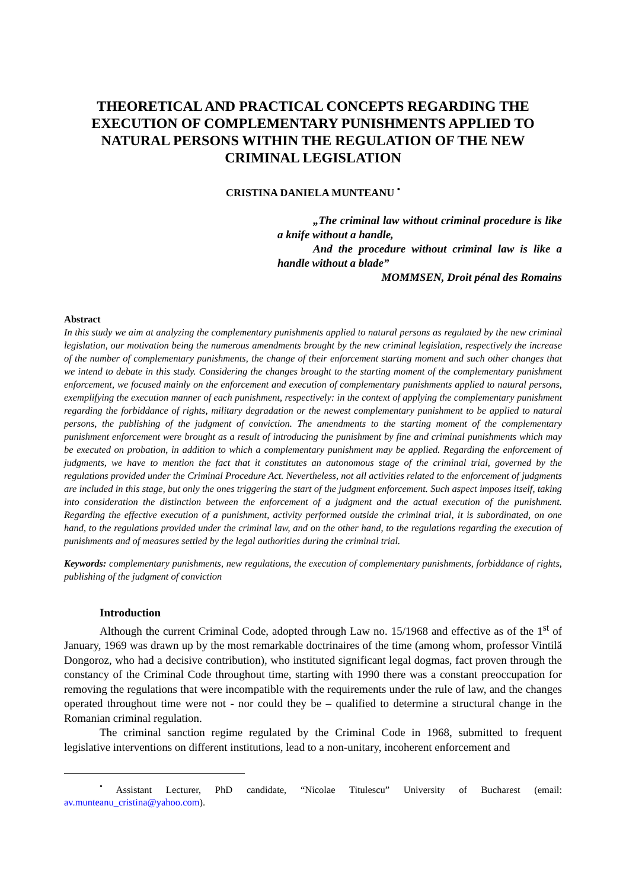THEORETICAL AND PRACTICAL CONCEPTS REGARDING THE EXECUTION OF COMPLEMENTARY PUNISHMENTS APPLIED TO NATURAL PERSONS WITHIN THE REGULATION OF THE NEW CRIMINAL LEGISLATION
CRISTINA DANIELA MUNTEANU <sup>•</sup>
„The criminal law without criminal procedure is like a knife without a handle,
And the procedure without criminal law is like a handle without a blade”
MOMMSEN, Droit pénal des Romains
Abstract
In this study we aim at analyzing the complementary punishments applied to natural persons as regulated by the new criminal legislation, our motivation being the numerous amendments brought by the new criminal legislation, respectively the increase of the number of complementary punishments, the change of their enforcement starting moment and such other changes that we intend to debate in this study. Considering the changes brought to the starting moment of the complementary punishment enforcement, we focused mainly on the enforcement and execution of complementary punishments applied to natural persons, exemplifying the execution manner of each punishment, respectively: in the context of applying the complementary punishment regarding the forbiddance of rights, military degradation or the newest complementary punishment to be applied to natural persons, the publishing of the judgment of conviction. The amendments to the starting moment of the complementary punishment enforcement were brought as a result of introducing the punishment by fine and criminal punishments which may be executed on probation, in addition to which a complementary punishment may be applied. Regarding the enforcement of judgments, we have to mention the fact that it constitutes an autonomous stage of the criminal trial, governed by the regulations provided under the Criminal Procedure Act. Nevertheless, not all activities related to the enforcement of judgments are included in this stage, but only the ones triggering the start of the judgment enforcement. Such aspect imposes itself, taking into consideration the distinction between the enforcement of a judgment and the actual execution of the punishment. Regarding the effective execution of a punishment, activity performed outside the criminal trial, it is subordinated, on one hand, to the regulations provided under the criminal law, and on the other hand, to the regulations regarding the execution of punishments and of measures settled by the legal authorities during the criminal trial.
Keywords: complementary punishments, new regulations, the execution of complementary punishments, forbiddance of rights, publishing of the judgment of conviction
Introduction
Although the current Criminal Code, adopted through Law no. 15/1968 and effective as of the 1<sup>st</sup> of January, 1969 was drawn up by the most remarkable doctrinaires of the time (among whom, professor Vintilă Dongoroz, who had a decisive contribution), who instituted significant legal dogmas, fact proven through the constancy of the Criminal Code throughout time, starting with 1990 there was a constant preoccupation for removing the regulations that were incompatible with the requirements under the rule of law, and the changes operated throughout time were not - nor could they be – qualified to determine a structural change in the Romanian criminal regulation.
The criminal sanction regime regulated by the Criminal Code in 1968, submitted to frequent legislative interventions on different institutions, lead to a non-unitary, incoherent enforcement and
<sup>•</sup> Assistant Lecturer, PhD candidate, “Nicolae Titulescu” University of Bucharest (email: av.munteanu_cristina@yahoo.com).